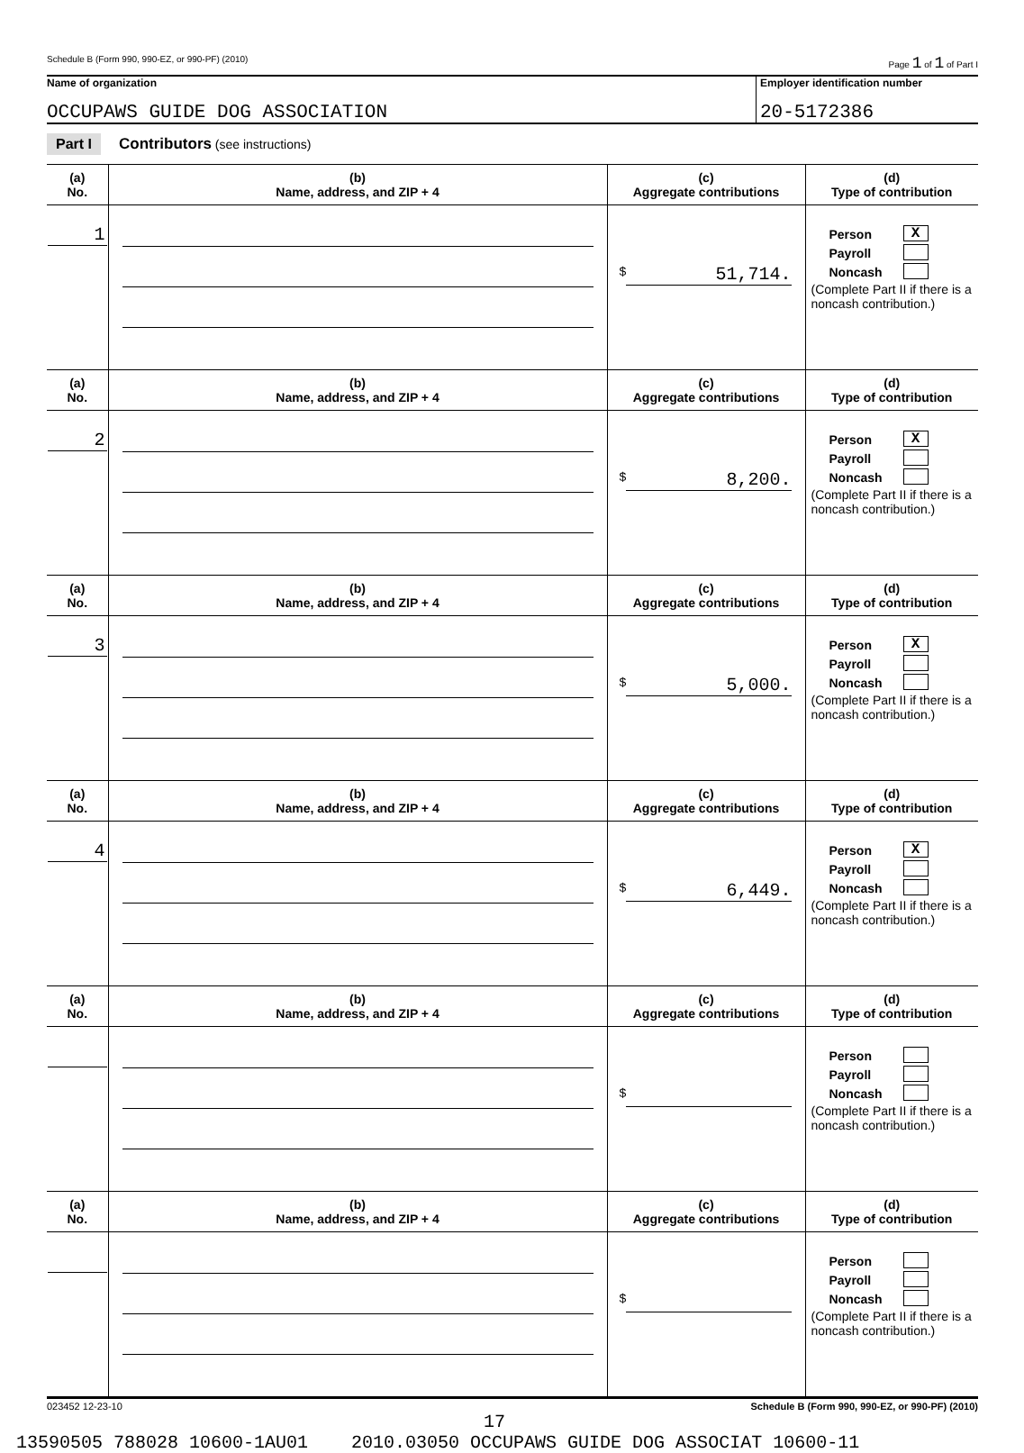Schedule B (Form 990, 990-EZ, or 990-PF) (2010) Page 1 of 1 of Part I
Name of organization
OCCUPAWS GUIDE DOG ASSOCIATION
Employer identification number
20-5172386
Part I Contributors (see instructions)
| (a) No. | (b) Name, address, and ZIP + 4 | (c) Aggregate contributions | (d) Type of contribution |
| --- | --- | --- | --- |
| 1 | | $ 51,714. | Person X Payroll Noncash (Complete Part II if there is a noncash contribution.) |
| (a) No. | (b) Name, address, and ZIP + 4 | (c) Aggregate contributions | (d) Type of contribution |
| 2 | | $ 8,200. | Person X Payroll Noncash (Complete Part II if there is a noncash contribution.) |
| (a) No. | (b) Name, address, and ZIP + 4 | (c) Aggregate contributions | (d) Type of contribution |
| 3 | | $ 5,000. | Person X Payroll Noncash (Complete Part II if there is a noncash contribution.) |
| (a) No. | (b) Name, address, and ZIP + 4 | (c) Aggregate contributions | (d) Type of contribution |
| 4 | | $ 6,449. | Person X Payroll Noncash (Complete Part II if there is a noncash contribution.) |
| (a) No. | (b) Name, address, and ZIP + 4 | (c) Aggregate contributions | (d) Type of contribution |
| | | $ | Person Payroll Noncash (Complete Part II if there is a noncash contribution.) |
| (a) No. | (b) Name, address, and ZIP + 4 | (c) Aggregate contributions | (d) Type of contribution |
| | | $ | Person Payroll Noncash (Complete Part II if there is a noncash contribution.) |
023452 12-23-10 Schedule B (Form 990, 990-EZ, or 990-PF) (2010)
17
13590505 788028 10600-1AU01 2010.03050 OCCUPAWS GUIDE DOG ASSOCIAT 10600-11